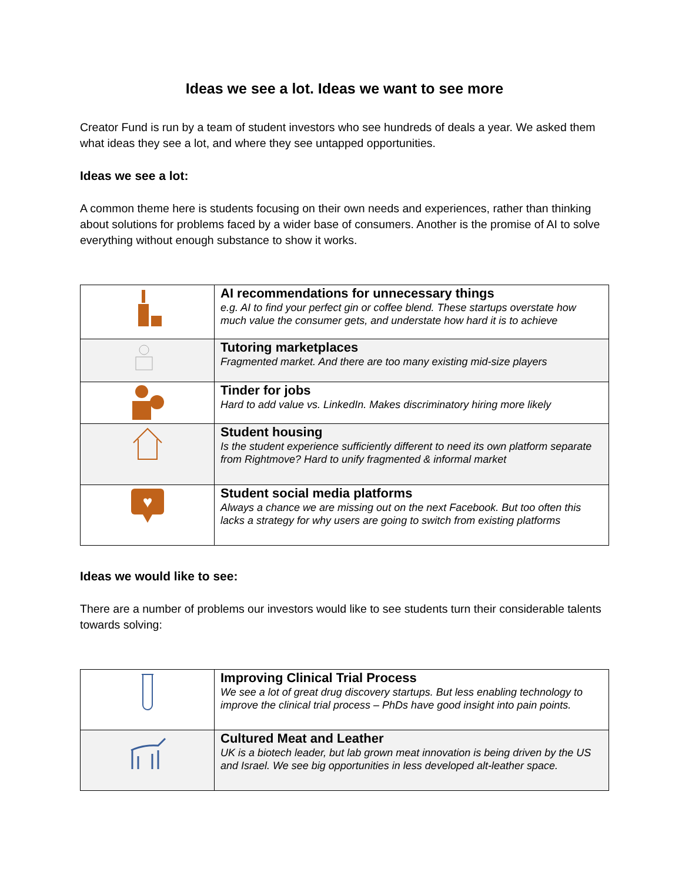Ideas we see a lot. Ideas we want to see more
Creator Fund is run by a team of student investors who see hundreds of deals a year. We asked them what ideas they see a lot, and where they see untapped opportunities.
Ideas we see a lot:
A common theme here is students focusing on their own needs and experiences, rather than thinking about solutions for problems faced by a wider base of consumers. Another is the promise of AI to solve everything without enough substance to show it works.
| | AI recommendations for unnecessary things e.g. AI to find your perfect gin or coffee blend. These startups overstate how much value the consumer gets, and understate how hard it is to achieve |
| | Tutoring marketplaces Fragmented market. And there are too many existing mid-size players |
| | Tinder for jobs Hard to add value vs. LinkedIn. Makes discriminatory hiring more likely |
| | Student housing Is the student experience sufficiently different to need its own platform separate from Rightmove? Hard to unify fragmented & informal market |
| ♥ | Student social media platforms Always a chance we are missing out on the next Facebook. But too often this lacks a strategy for why users are going to switch from existing platforms |
Ideas we would like to see:
There are a number of problems our investors would like to see students turn their considerable talents towards solving:
| | Improving Clinical Trial Process We see a lot of great drug discovery startups. But less enabling technology to improve the clinical trial process – PhDs have good insight into pain points. |
| | Cultured Meat and Leather UK is a biotech leader, but lab grown meat innovation is being driven by the US and Israel. We see big opportunities in less developed alt-leather space. |